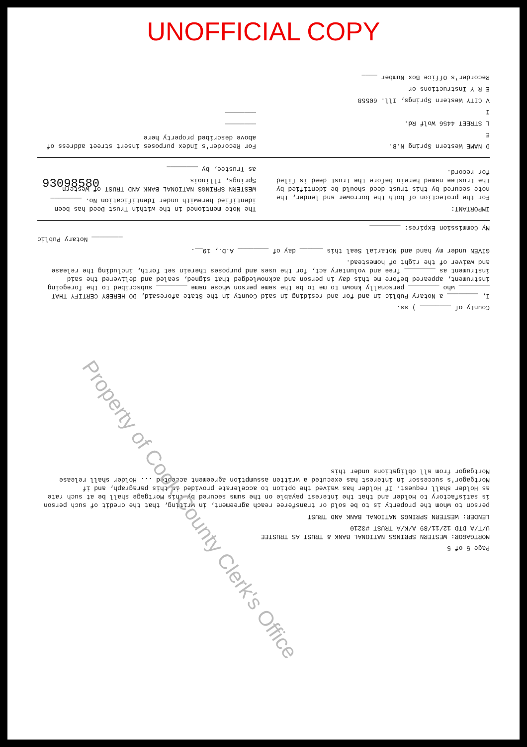UNOFFICIAL COPY
Page 5 of 5
MORTGAGOR: WESTERN SPRINGS NATIONAL BANK & TRUST AS TRUSTEE
U/T/A DTD 12/11/89 A/K/A TRUST #3210
LENDER: WESTERN SPRINGS NATIONAL BANK AND TRUST
person to whom the property is to be sold or transferee reach agreement, in writing, that the credit of such person is satisfactory to Holder and that the interest payable on the sums secured by this Mortgage shall be at such rate as Holder shall request. If Holder has waived the option to accelerate provided in this paragraph, and if Mortgagor's successor in interest has executed a written assumption agreement accepted ... Holder shall release Mortgagor from all obligations under this
County of ________ ) ss.
I, ________ a Notary Public in and for and residing in said County in the State aforesaid, DO HEREBY CERTIFY THAT ________ who ________ personally known to me to be the same person whose name ________ subscribed to the foregoing instrument, appeared before me this day in person and acknowledged that signed, sealed and delivered the said instrument as ________ free and voluntary act, for the uses and purposes therein set forth, including the release and waiver of the right of homestead.
GIVEN under my hand and Notarial Seal this ______ day of ________ A.D., 19__.
________ Notary Public
My Commission Expires: ________
IMPORTANT:
For the protection of both the borrower and lender, the note secured by this trust deed should be identified by the trustee named herein before the trust deed is filed for record.
The Note mentioned in the within Trust Deed has been identified herewith under Identification No. ________
WESTERN SPRINGS NATIONAL BANK AND TRUST of Western Springs, Illinois
as Trustee, by ________
D NAME Western Spring N.B.
E
L STREET 4456 Wolf Rd.
I
V CITY Western Springs, Ill. 60558
E R Y Instructions or
Recorder's Office Box Number ____
For Recorder's Index purposes insert street address of above described property here
________
________
Property of Cook County Clerk's Office
93098580